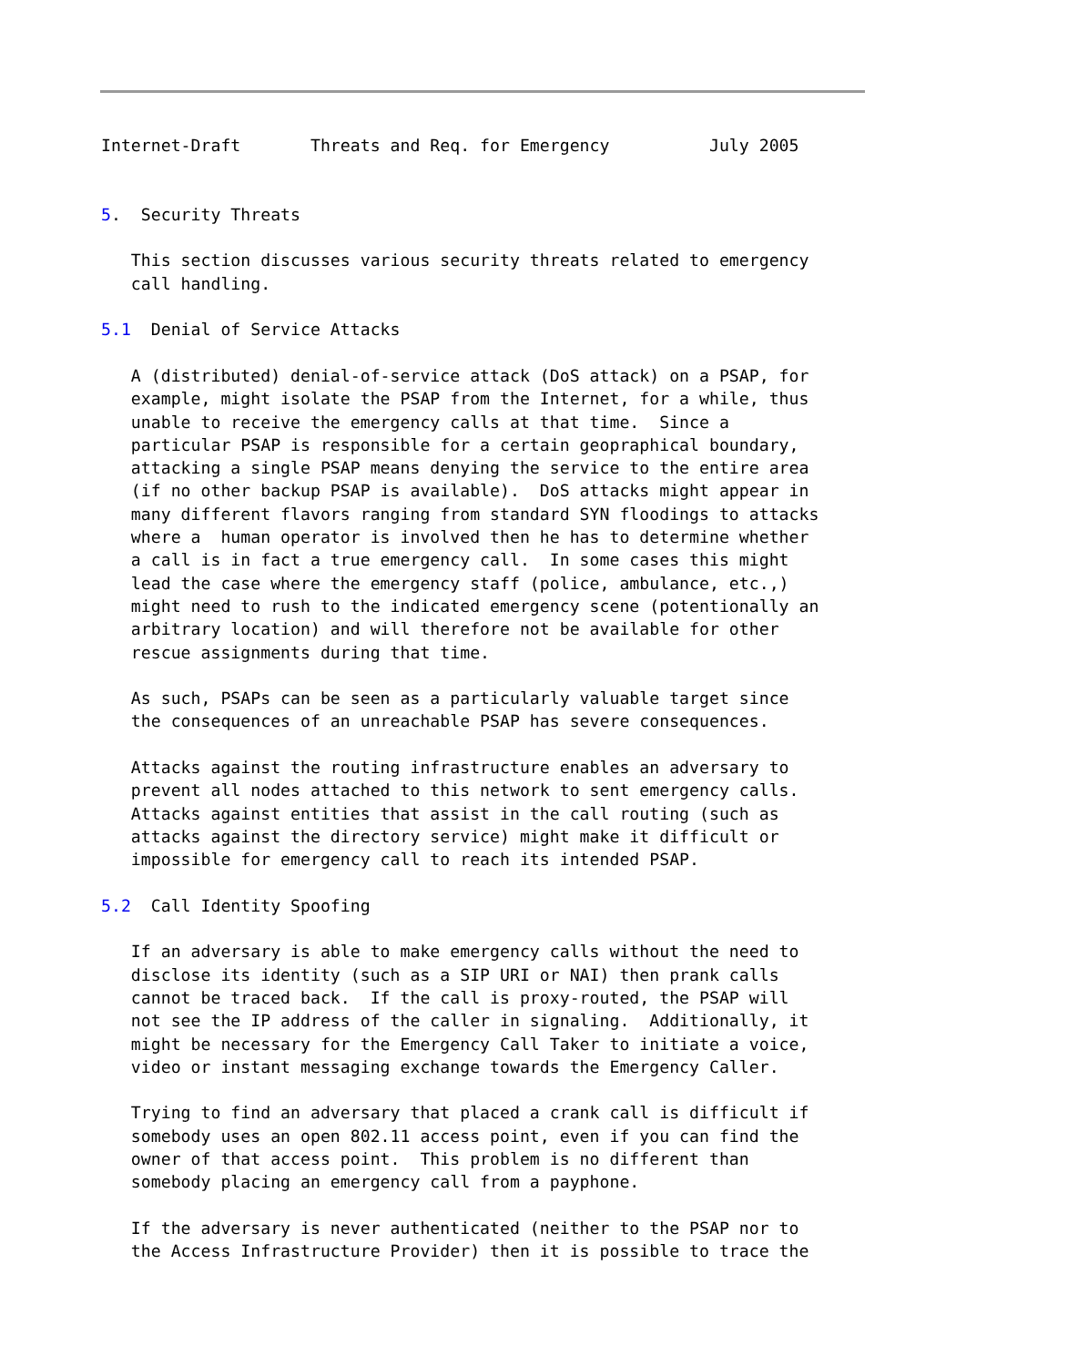Internet-Draft       Threats and Req. for Emergency          July 2005


5.  Security Threats

   This section discusses various security threats related to emergency
   call handling.

5.1  Denial of Service Attacks

   A (distributed) denial-of-service attack (DoS attack) on a PSAP, for
   example, might isolate the PSAP from the Internet, for a while, thus
   unable to receive the emergency calls at that time.  Since a
   particular PSAP is responsible for a certain geopraphical boundary,
   attacking a single PSAP means denying the service to the entire area
   (if no other backup PSAP is available).  DoS attacks might appear in
   many different flavors ranging from standard SYN floodings to attacks
   where a  human operator is involved then he has to determine whether
   a call is in fact a true emergency call.  In some cases this might
   lead the case where the emergency staff (police, ambulance, etc.,)
   might need to rush to the indicated emergency scene (potentionally an
   arbitrary location) and will therefore not be available for other
   rescue assignments during that time.

   As such, PSAPs can be seen as a particularly valuable target since
   the consequences of an unreachable PSAP has severe consequences.

   Attacks against the routing infrastructure enables an adversary to
   prevent all nodes attached to this network to sent emergency calls.
   Attacks against entities that assist in the call routing (such as
   attacks against the directory service) might make it difficult or
   impossible for emergency call to reach its intended PSAP.

5.2  Call Identity Spoofing

   If an adversary is able to make emergency calls without the need to
   disclose its identity (such as a SIP URI or NAI) then prank calls
   cannot be traced back.  If the call is proxy-routed, the PSAP will
   not see the IP address of the caller in signaling.  Additionally, it
   might be necessary for the Emergency Call Taker to initiate a voice,
   video or instant messaging exchange towards the Emergency Caller.

   Trying to find an adversary that placed a crank call is difficult if
   somebody uses an open 802.11 access point, even if you can find the
   owner of that access point.  This problem is no different than
   somebody placing an emergency call from a payphone.

   If the adversary is never authenticated (neither to the PSAP nor to
   the Access Infrastructure Provider) then it is possible to trace the